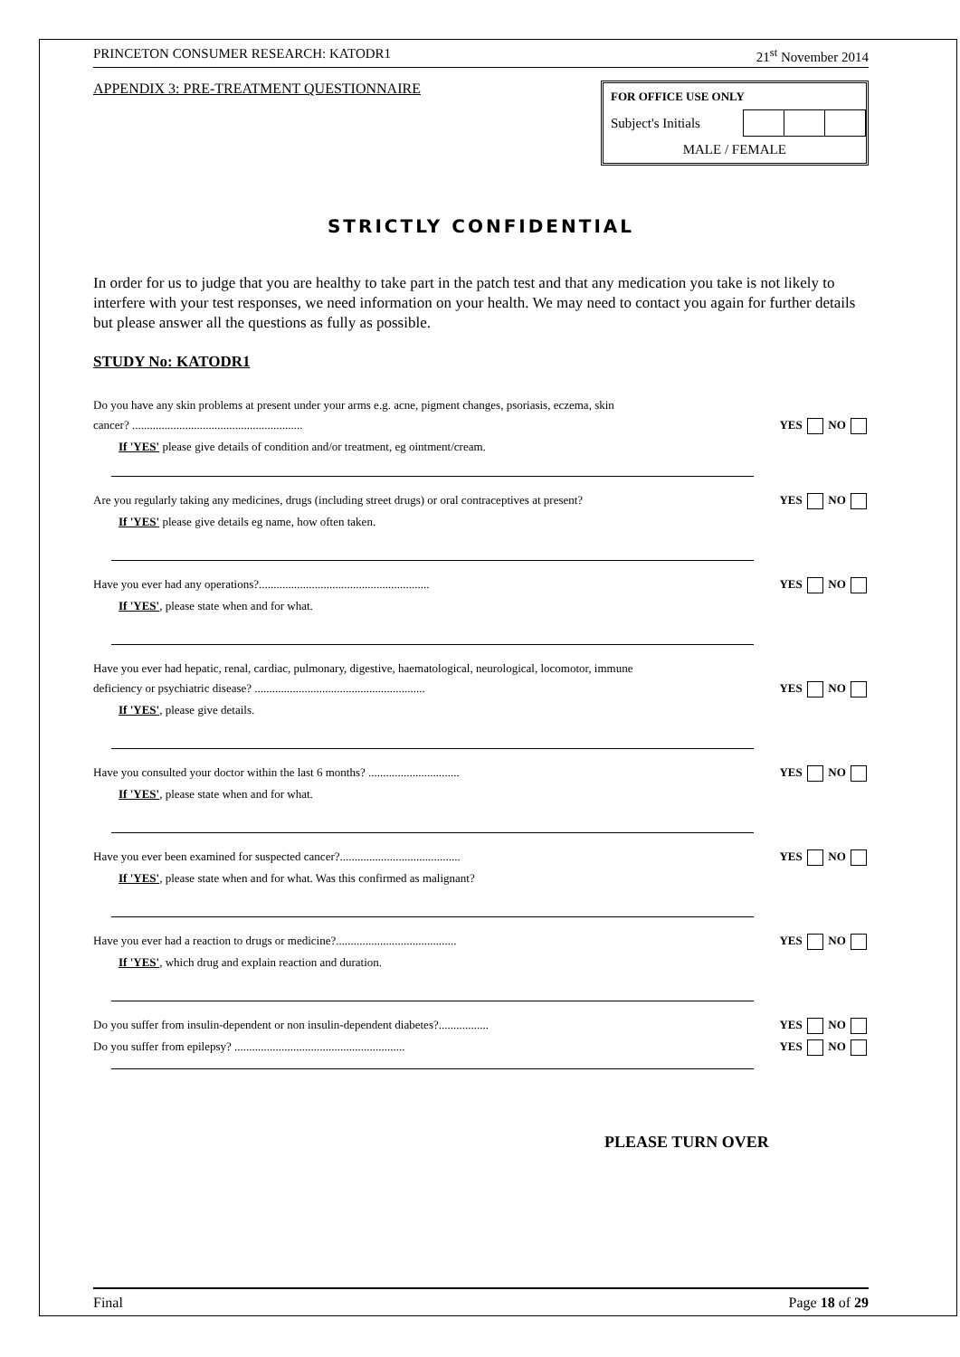PRINCETON CONSUMER RESEARCH: KATODR1 21<sup>st</sup> November 2014
APPENDIX 3: PRE-TREATMENT QUESTIONNAIRE
| FOR OFFICE USE ONLY | | | |
| Subject's Initials | | | |
| MALE / FEMALE | | | |
STRICTLY CONFIDENTIAL
In order for us to judge that you are healthy to take part in the patch test and that any medication you take is not likely to interfere with your test responses, we need information on your health. We may need to contact you again for further details but please answer all the questions as fully as possible.
STUDY No: KATODR1
Do you have any skin problems at present under your arms e.g. acne, pigment changes, psoriasis, eczema, skin
cancer? .......................................................... YES NO
If 'YES' please give details of condition and/or treatment, eg ointment/cream.
Are you regularly taking any medicines, drugs (including street drugs) or oral contraceptives at present? YES NO
If 'YES' please give details eg name, how often taken.
Have you ever had any operations?.......................................................... YES NO
If 'YES', please state when and for what.
Have you ever had hepatic, renal, cardiac, pulmonary, digestive, haematological, neurological, locomotor, immune
deficiency or psychiatric disease? .......................................................... YES NO
If 'YES', please give details.
Have you consulted your doctor within the last 6 months? ............................... YES NO
If 'YES', please state when and for what.
Have you ever been examined for suspected cancer?......................................... YES NO
If 'YES', please state when and for what. Was this confirmed as malignant?
Have you ever had a reaction to drugs or medicine?......................................... YES NO
If 'YES', which drug and explain reaction and duration.
Do you suffer from insulin-dependent or non insulin-dependent diabetes?................. YES NO
Do you suffer from epilepsy? .......................................................... YES NO
PLEASE TURN OVER
Final Page 18 of 29